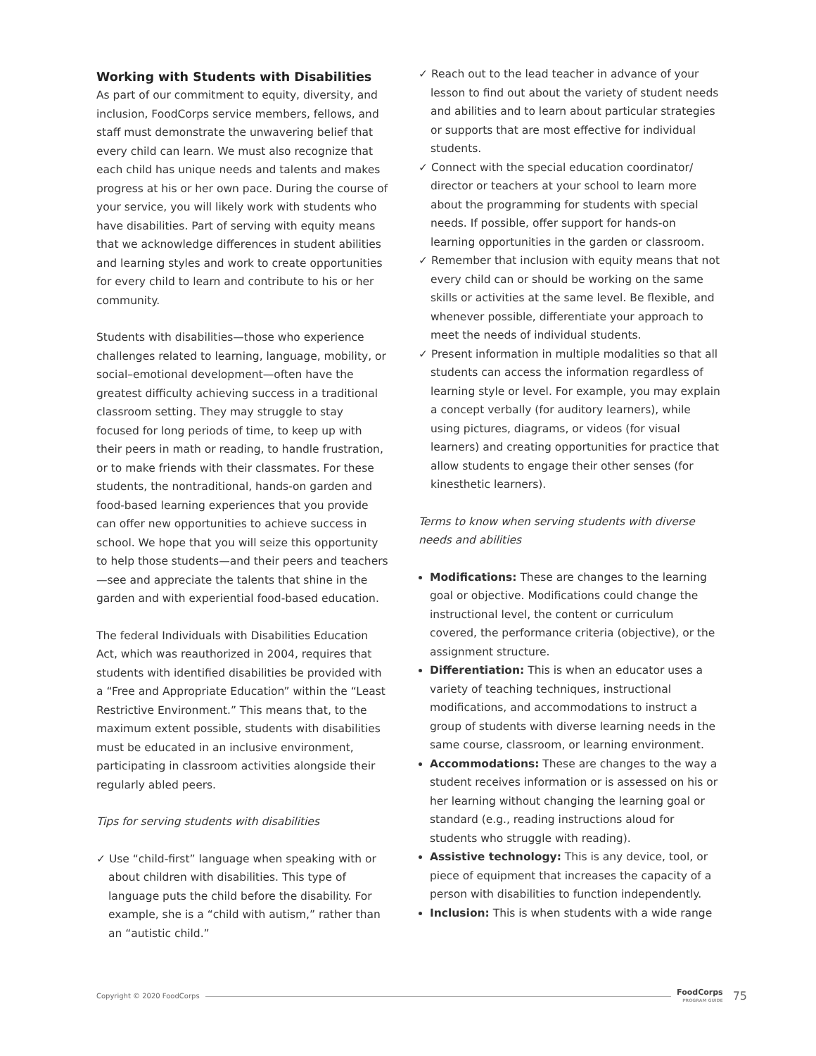Working with Students with Disabilities
As part of our commitment to equity, diversity, and inclusion, FoodCorps service members, fellows, and staff must demonstrate the unwavering belief that every child can learn. We must also recognize that each child has unique needs and talents and makes progress at his or her own pace. During the course of your service, you will likely work with students who have disabilities. Part of serving with equity means that we acknowledge differences in student abilities and learning styles and work to create opportunities for every child to learn and contribute to his or her community.
Students with disabilities—those who experience challenges related to learning, language, mobility, or social–emotional development—often have the greatest difficulty achieving success in a traditional classroom setting. They may struggle to stay focused for long periods of time, to keep up with their peers in math or reading, to handle frustration, or to make friends with their classmates. For these students, the nontraditional, hands-on garden and food-based learning experiences that you provide can offer new opportunities to achieve success in school. We hope that you will seize this opportunity to help those students—and their peers and teachers—see and appreciate the talents that shine in the garden and with experiential food-based education.
The federal Individuals with Disabilities Education Act, which was reauthorized in 2004, requires that students with identified disabilities be provided with a “Free and Appropriate Education” within the “Least Restrictive Environment.” This means that, to the maximum extent possible, students with disabilities must be educated in an inclusive environment, participating in classroom activities alongside their regularly abled peers.
Tips for serving students with disabilities
✓ Use “child-first” language when speaking with or about children with disabilities. This type of language puts the child before the disability. For example, she is a “child with autism,” rather than an “autistic child.”
✓ Reach out to the lead teacher in advance of your lesson to find out about the variety of student needs and abilities and to learn about particular strategies or supports that are most effective for individual students.
✓ Connect with the special education coordinator/ director or teachers at your school to learn more about the programming for students with special needs. If possible, offer support for hands-on learning opportunities in the garden or classroom.
✓ Remember that inclusion with equity means that not every child can or should be working on the same skills or activities at the same level. Be flexible, and whenever possible, differentiate your approach to meet the needs of individual students.
✓ Present information in multiple modalities so that all students can access the information regardless of learning style or level. For example, you may explain a concept verbally (for auditory learners), while using pictures, diagrams, or videos (for visual learners) and creating opportunities for practice that allow students to engage their other senses (for kinesthetic learners).
Terms to know when serving students with diverse needs and abilities
Modifications: These are changes to the learning goal or objective. Modifications could change the instructional level, the content or curriculum covered, the performance criteria (objective), or the assignment structure.
Differentiation: This is when an educator uses a variety of teaching techniques, instructional modifications, and accommodations to instruct a group of students with diverse learning needs in the same course, classroom, or learning environment.
Accommodations: These are changes to the way a student receives information or is assessed on his or her learning without changing the learning goal or standard (e.g., reading instructions aloud for students who struggle with reading).
Assistive technology: This is any device, tool, or piece of equipment that increases the capacity of a person with disabilities to function independently.
Inclusion: This is when students with a wide range
Copyright © 2020 FoodCorps
FoodCorps
PROGRAM GUIDE
75